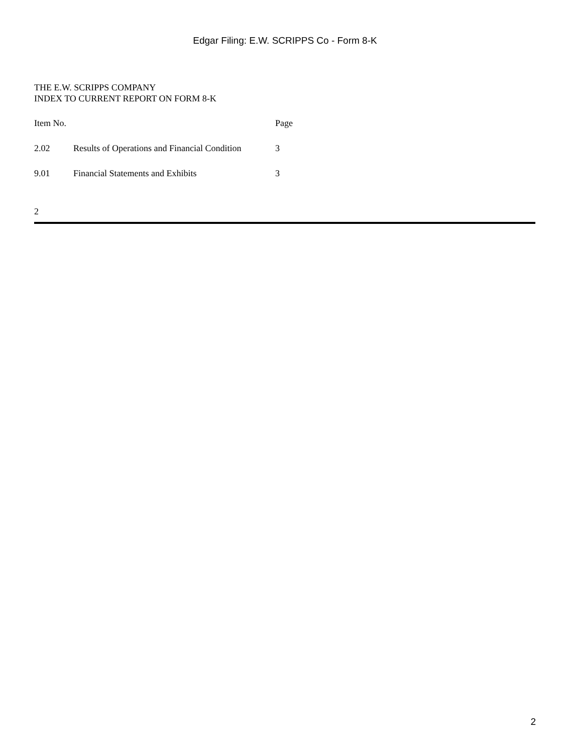Edgar Filing: E.W. SCRIPPS Co - Form 8-K
THE E.W. SCRIPPS COMPANY
INDEX TO CURRENT REPORT ON FORM 8-K
| Item No. | | Page |
| 2.02 | Results of Operations and Financial Condition | 3 |
| 9.01 | Financial Statements and Exhibits | 3 |
2
2